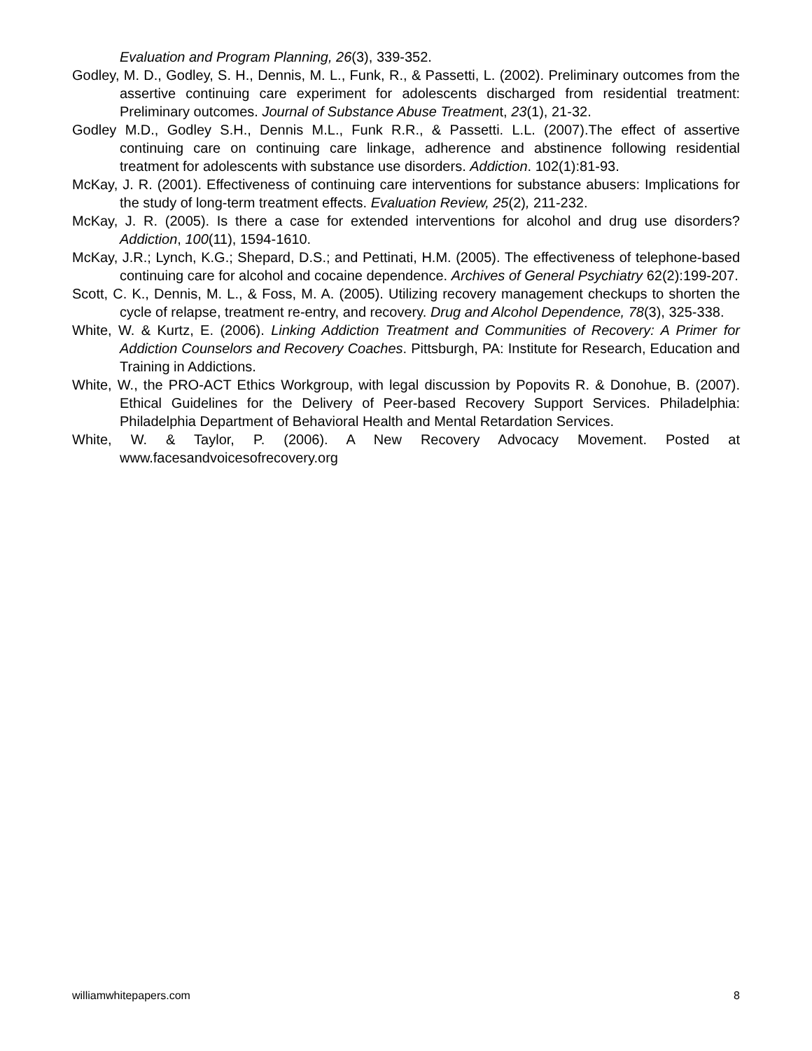Evaluation and Program Planning, 26(3), 339-352.
Godley, M. D., Godley, S. H., Dennis, M. L., Funk, R., & Passetti, L. (2002). Preliminary outcomes from the assertive continuing care experiment for adolescents discharged from residential treatment: Preliminary outcomes. Journal of Substance Abuse Treatment, 23(1), 21-32.
Godley M.D., Godley S.H., Dennis M.L., Funk R.R., & Passetti. L.L. (2007).The effect of assertive continuing care on continuing care linkage, adherence and abstinence following residential treatment for adolescents with substance use disorders. Addiction. 102(1):81-93.
McKay, J. R. (2001). Effectiveness of continuing care interventions for substance abusers: Implications for the study of long-term treatment effects. Evaluation Review, 25(2), 211-232.
McKay, J. R. (2005). Is there a case for extended interventions for alcohol and drug use disorders? Addiction, 100(11), 1594-1610.
McKay, J.R.; Lynch, K.G.; Shepard, D.S.; and Pettinati, H.M. (2005). The effectiveness of telephone-based continuing care for alcohol and cocaine dependence. Archives of General Psychiatry 62(2):199-207.
Scott, C. K., Dennis, M. L., & Foss, M. A. (2005). Utilizing recovery management checkups to shorten the cycle of relapse, treatment re-entry, and recovery. Drug and Alcohol Dependence, 78(3), 325-338.
White, W. & Kurtz, E. (2006). Linking Addiction Treatment and Communities of Recovery: A Primer for Addiction Counselors and Recovery Coaches. Pittsburgh, PA: Institute for Research, Education and Training in Addictions.
White, W., the PRO-ACT Ethics Workgroup, with legal discussion by Popovits R. & Donohue, B. (2007). Ethical Guidelines for the Delivery of Peer-based Recovery Support Services. Philadelphia: Philadelphia Department of Behavioral Health and Mental Retardation Services.
White, W. & Taylor, P. (2006). A New Recovery Advocacy Movement. Posted at www.facesandvoicesofrecovery.org
williamwhitepapers.com 8